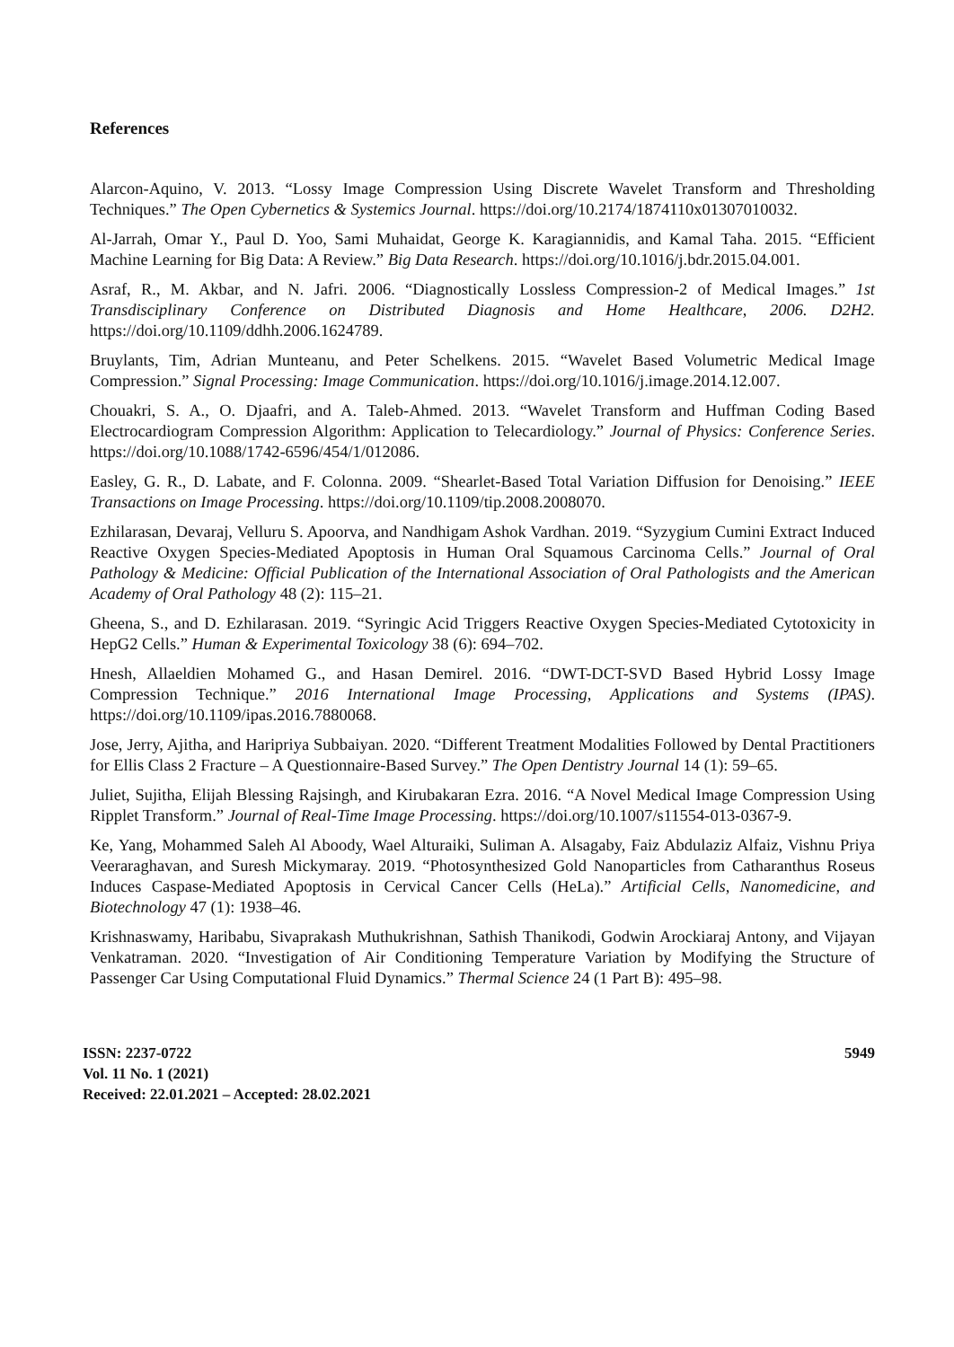References
Alarcon-Aquino, V. 2013. “Lossy Image Compression Using Discrete Wavelet Transform and Thresholding Techniques.” The Open Cybernetics & Systemics Journal. https://doi.org/10.2174/1874110x01307010032.
Al-Jarrah, Omar Y., Paul D. Yoo, Sami Muhaidat, George K. Karagiannidis, and Kamal Taha. 2015. “Efficient Machine Learning for Big Data: A Review.” Big Data Research. https://doi.org/10.1016/j.bdr.2015.04.001.
Asraf, R., M. Akbar, and N. Jafri. 2006. “Diagnostically Lossless Compression-2 of Medical Images.” 1st Transdisciplinary Conference on Distributed Diagnosis and Home Healthcare, 2006. D2H2. https://doi.org/10.1109/ddhh.2006.1624789.
Bruylants, Tim, Adrian Munteanu, and Peter Schelkens. 2015. “Wavelet Based Volumetric Medical Image Compression.” Signal Processing: Image Communication. https://doi.org/10.1016/j.image.2014.12.007.
Chouakri, S. A., O. Djaafri, and A. Taleb-Ahmed. 2013. “Wavelet Transform and Huffman Coding Based Electrocardiogram Compression Algorithm: Application to Telecardiology.” Journal of Physics: Conference Series. https://doi.org/10.1088/1742-6596/454/1/012086.
Easley, G. R., D. Labate, and F. Colonna. 2009. “Shearlet-Based Total Variation Diffusion for Denoising.” IEEE Transactions on Image Processing. https://doi.org/10.1109/tip.2008.2008070.
Ezhilarasan, Devaraj, Velluru S. Apoorva, and Nandhigam Ashok Vardhan. 2019. “Syzygium Cumini Extract Induced Reactive Oxygen Species-Mediated Apoptosis in Human Oral Squamous Carcinoma Cells.” Journal of Oral Pathology & Medicine: Official Publication of the International Association of Oral Pathologists and the American Academy of Oral Pathology 48 (2): 115–21.
Gheena, S., and D. Ezhilarasan. 2019. “Syringic Acid Triggers Reactive Oxygen Species-Mediated Cytotoxicity in HepG2 Cells.” Human & Experimental Toxicology 38 (6): 694–702.
Hnesh, Allaeldien Mohamed G., and Hasan Demirel. 2016. “DWT-DCT-SVD Based Hybrid Lossy Image Compression Technique.” 2016 International Image Processing, Applications and Systems (IPAS). https://doi.org/10.1109/ipas.2016.7880068.
Jose, Jerry, Ajitha, and Haripriya Subbaiyan. 2020. “Different Treatment Modalities Followed by Dental Practitioners for Ellis Class 2 Fracture – A Questionnaire-Based Survey.” The Open Dentistry Journal 14 (1): 59–65.
Juliet, Sujitha, Elijah Blessing Rajsingh, and Kirubakaran Ezra. 2016. “A Novel Medical Image Compression Using Ripplet Transform.” Journal of Real-Time Image Processing. https://doi.org/10.1007/s11554-013-0367-9.
Ke, Yang, Mohammed Saleh Al Aboody, Wael Alturaiki, Suliman A. Alsagaby, Faiz Abdulaziz Alfaiz, Vishnu Priya Veeraraghavan, and Suresh Mickymaray. 2019. “Photosynthesized Gold Nanoparticles from Catharanthus Roseus Induces Caspase-Mediated Apoptosis in Cervical Cancer Cells (HeLa).” Artificial Cells, Nanomedicine, and Biotechnology 47 (1): 1938–46.
Krishnaswamy, Haribabu, Sivaprakash Muthukrishnan, Sathish Thanikodi, Godwin Arockiaraj Antony, and Vijayan Venkatraman. 2020. “Investigation of Air Conditioning Temperature Variation by Modifying the Structure of Passenger Car Using Computational Fluid Dynamics.” Thermal Science 24 (1 Part B): 495–98.
ISSN: 2237-0722
Vol. 11 No. 1 (2021)
Received: 22.01.2021 – Accepted: 28.02.2021
5949